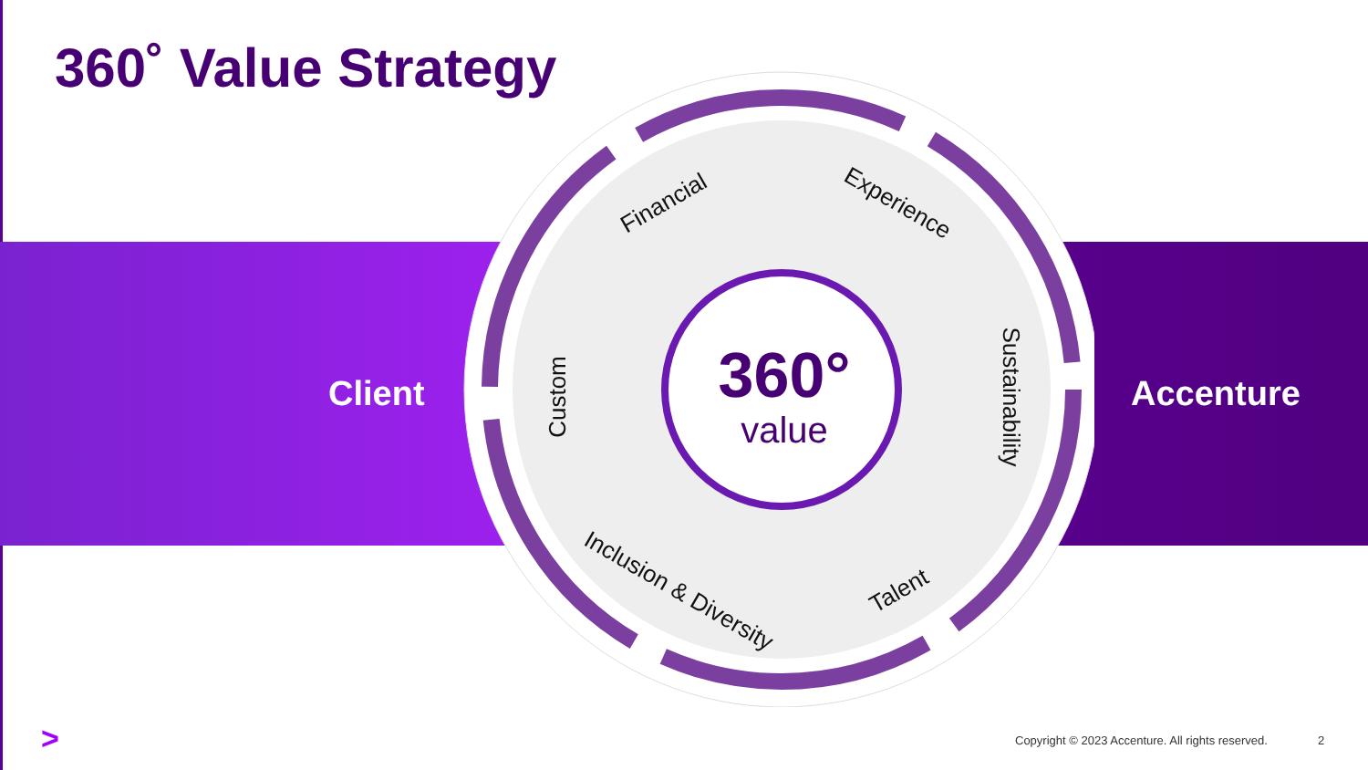360˚ Value Strategy
Client Accenture
Financial
Experience
Sustainability
Talent
Inclusion & Diversity
Custom
360°
value
>
Copyright © 2023 Accenture. All rights reserved.
2